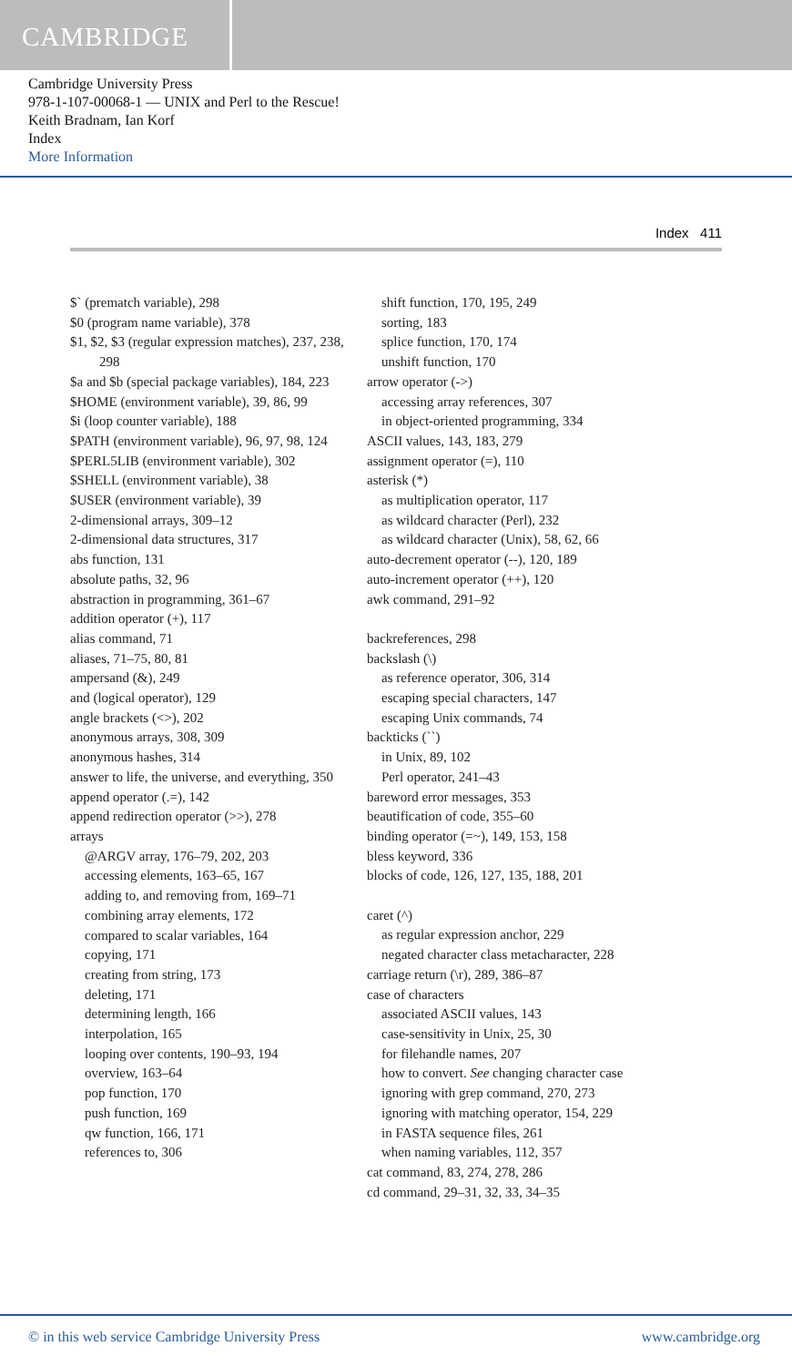CAMBRIDGE
Cambridge University Press
978-1-107-00068-1 — UNIX and Perl to the Rescue!
Keith Bradnam, Ian Korf
Index
More Information
Index 411
$` (prematch variable), 298
$0 (program name variable), 378
$1, $2, $3 (regular expression matches), 237, 238, 298
$a and $b (special package variables), 184, 223
$HOME (environment variable), 39, 86, 99
$i (loop counter variable), 188
$PATH (environment variable), 96, 97, 98, 124
$PERL5LIB (environment variable), 302
$SHELL (environment variable), 38
$USER (environment variable), 39
2-dimensional arrays, 309–12
2-dimensional data structures, 317
abs function, 131
absolute paths, 32, 96
abstraction in programming, 361–67
addition operator (+), 117
alias command, 71
aliases, 71–75, 80, 81
ampersand (&), 249
and (logical operator), 129
angle brackets (<>), 202
anonymous arrays, 308, 309
anonymous hashes, 314
answer to life, the universe, and everything, 350
append operator (.=), 142
append redirection operator (>>), 278
arrays
@ARGV array, 176–79, 202, 203
accessing elements, 163–65, 167
adding to, and removing from, 169–71
combining array elements, 172
compared to scalar variables, 164
copying, 171
creating from string, 173
deleting, 171
determining length, 166
interpolation, 165
looping over contents, 190–93, 194
overview, 163–64
pop function, 170
push function, 169
qw function, 166, 171
references to, 306
shift function, 170, 195, 249
sorting, 183
splice function, 170, 174
unshift function, 170
arrow operator (->)
accessing array references, 307
in object-oriented programming, 334
ASCII values, 143, 183, 279
assignment operator (=), 110
asterisk (*)
as multiplication operator, 117
as wildcard character (Perl), 232
as wildcard character (Unix), 58, 62, 66
auto-decrement operator (--), 120, 189
auto-increment operator (++), 120
awk command, 291–92
backreferences, 298
backslash (\)
as reference operator, 306, 314
escaping special characters, 147
escaping Unix commands, 74
backticks (``)
in Unix, 89, 102
Perl operator, 241–43
bareword error messages, 353
beautification of code, 355–60
binding operator (=~), 149, 153, 158
bless keyword, 336
blocks of code, 126, 127, 135, 188, 201
caret (^)
as regular expression anchor, 229
negated character class metacharacter, 228
carriage return (\r), 289, 386–87
case of characters
associated ASCII values, 143
case-sensitivity in Unix, 25, 30
for filehandle names, 207
how to convert. See changing character case
ignoring with grep command, 270, 273
ignoring with matching operator, 154, 229
in FASTA sequence files, 261
when naming variables, 112, 357
cat command, 83, 274, 278, 286
cd command, 29–31, 32, 33, 34–35
© in this web service Cambridge University Press www.cambridge.org